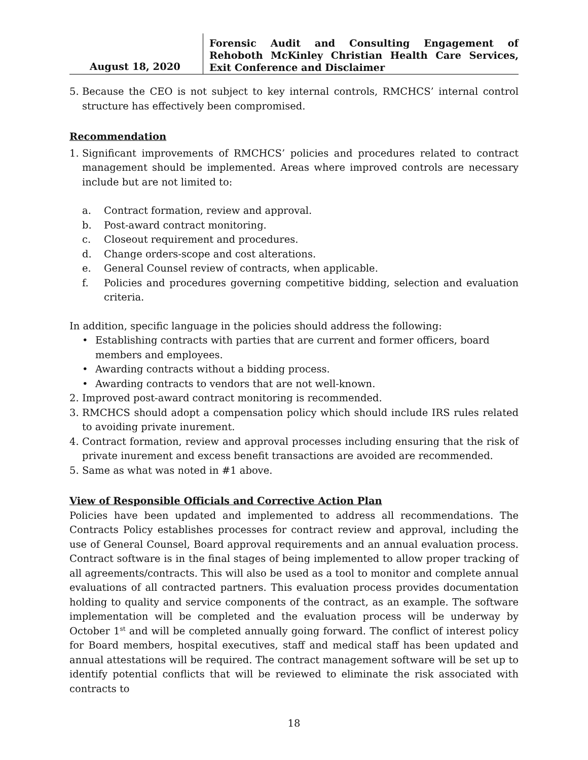August 18, 2020
Forensic Audit and Consulting Engagement of Rehoboth McKinley Christian Health Care Services, Exit Conference and Disclaimer
5. Because the CEO is not subject to key internal controls, RMCHCS’ internal control structure has effectively been compromised.
Recommendation
1. Significant improvements of RMCHCS’ policies and procedures related to contract management should be implemented. Areas where improved controls are necessary include but are not limited to:
a. Contract formation, review and approval.
b. Post-award contract monitoring.
c. Closeout requirement and procedures.
d. Change orders-scope and cost alterations.
e. General Counsel review of contracts, when applicable.
f. Policies and procedures governing competitive bidding, selection and evaluation criteria.
In addition, specific language in the policies should address the following:
• Establishing contracts with parties that are current and former officers, board members and employees.
• Awarding contracts without a bidding process.
• Awarding contracts to vendors that are not well-known.
2. Improved post-award contract monitoring is recommended.
3. RMCHCS should adopt a compensation policy which should include IRS rules related to avoiding private inurement.
4. Contract formation, review and approval processes including ensuring that the risk of private inurement and excess benefit transactions are avoided are recommended.
5. Same as what was noted in #1 above.
View of Responsible Officials and Corrective Action Plan
Policies have been updated and implemented to address all recommendations. The Contracts Policy establishes processes for contract review and approval, including the use of General Counsel, Board approval requirements and an annual evaluation process. Contract software is in the final stages of being implemented to allow proper tracking of all agreements/contracts. This will also be used as a tool to monitor and complete annual evaluations of all contracted partners. This evaluation process provides documentation holding to quality and service components of the contract, as an example. The software implementation will be completed and the evaluation process will be underway by October 1<sup>st</sup> and will be completed annually going forward. The conflict of interest policy for Board members, hospital executives, staff and medical staff has been updated and annual attestations will be required. The contract management software will be set up to identify potential conflicts that will be reviewed to eliminate the risk associated with contracts to
18